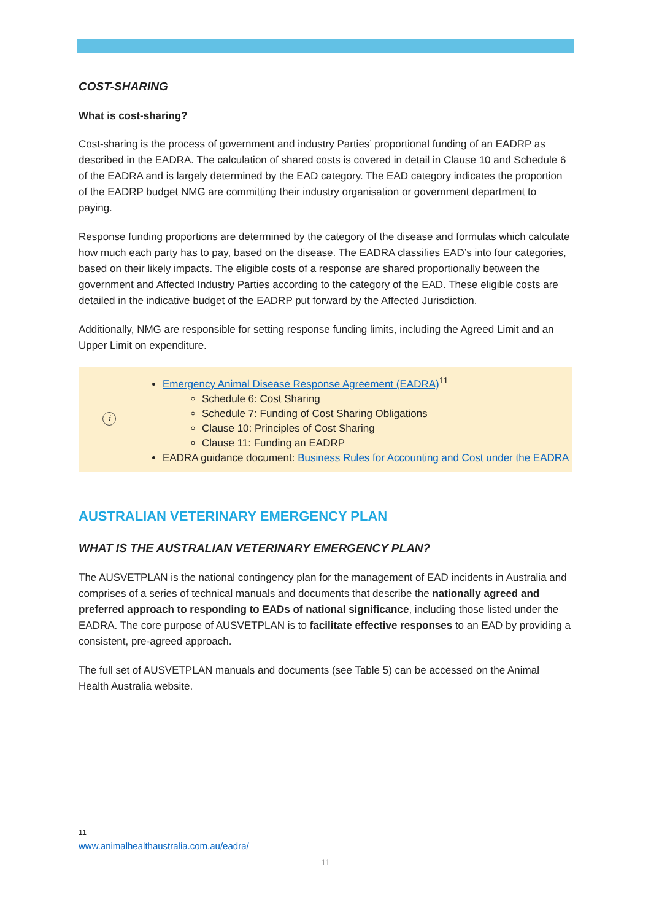COST-SHARING
What is cost-sharing?
Cost-sharing is the process of government and industry Parties’ proportional funding of an EADRP as described in the EADRA. The calculation of shared costs is covered in detail in Clause 10 and Schedule 6 of the EADRA and is largely determined by the EAD category. The EAD category indicates the proportion of the EADRP budget NMG are committing their industry organisation or government department to paying.
Response funding proportions are determined by the category of the disease and formulas which calculate how much each party has to pay, based on the disease. The EADRA classifies EAD’s into four categories, based on their likely impacts. The eligible costs of a response are shared proportionally between the government and Affected Industry Parties according to the category of the EAD. These eligible costs are detailed in the indicative budget of the EADRP put forward by the Affected Jurisdiction.
Additionally, NMG are responsible for setting response funding limits, including the Agreed Limit and an Upper Limit on expenditure.
i
Emergency Animal Disease Response Agreement (EADRA)<sup>11</sup>
Schedule 6: Cost Sharing
Schedule 7: Funding of Cost Sharing Obligations
Clause 10: Principles of Cost Sharing
Clause 11: Funding an EADRP
EADRA guidance document: Business Rules for Accounting and Cost under the EADRA
AUSTRALIAN VETERINARY EMERGENCY PLAN
WHAT IS THE AUSTRALIAN VETERINARY EMERGENCY PLAN?
The AUSVETPLAN is the national contingency plan for the management of EAD incidents in Australia and comprises of a series of technical manuals and documents that describe the nationally agreed and preferred approach to responding to EADs of national significance, including those listed under the EADRA. The core purpose of AUSVETPLAN is to facilitate effective responses to an EAD by providing a consistent, pre-agreed approach.
The full set of AUSVETPLAN manuals and documents (see Table 5) can be accessed on the Animal Health Australia website.
<sup>11</sup> www.animalhealthaustralia.com.au/eadra/
11